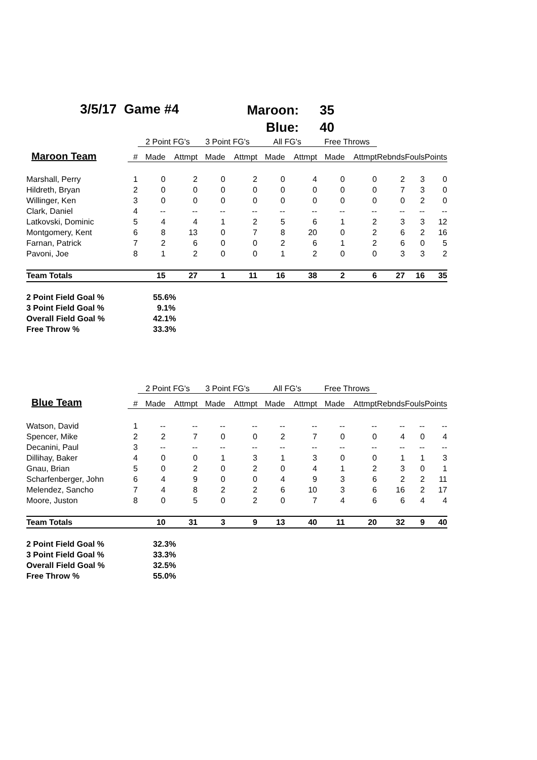3/5/17 Game #4
Maroon: 35
Blue: 40
| | | 2 Point FG's | | 3 Point FG's | | All FG's | | Free Throws | | | | |
| --- | --- | --- | --- | --- | --- | --- | --- | --- | --- | --- | --- | --- |
| Maroon Team | # | Made | Attmpt | Made | Attmpt | Made | Attmpt | Made | Attmpt | Rebnds | Fouls | Points |
| Marshall, Perry | 1 | 0 | 2 | 0 | 2 | 0 | 4 | 0 | 0 | 2 | 3 | 0 |
| Hildreth, Bryan | 2 | 0 | 0 | 0 | 0 | 0 | 0 | 0 | 0 | 7 | 3 | 0 |
| Willinger, Ken | 3 | 0 | 0 | 0 | 0 | 0 | 0 | 0 | 0 | 0 | 2 | 0 |
| Clark, Daniel | 4 | -- | -- | -- | -- | -- | -- | -- | -- | -- | -- | -- |
| Latkovski, Dominic | 5 | 4 | 4 | 1 | 2 | 5 | 6 | 1 | 2 | 3 | 3 | 12 |
| Montgomery, Kent | 6 | 8 | 13 | 0 | 7 | 8 | 20 | 0 | 2 | 6 | 2 | 16 |
| Farnan, Patrick | 7 | 2 | 6 | 0 | 0 | 2 | 6 | 1 | 2 | 6 | 0 | 5 |
| Pavoni, Joe | 8 | 1 | 2 | 0 | 0 | 1 | 2 | 0 | 0 | 3 | 3 | 2 |
| Team Totals | | 15 | 27 | 1 | 11 | 16 | 38 | 2 | 6 | 27 | 16 | 35 |
| 2 Point Field Goal % | | 55.6% | | | | | | | | | | |
| 3 Point Field Goal % | | 9.1% | | | | | | | | | | |
| Overall Field Goal % | | 42.1% | | | | | | | | | | |
| Free Throw % | | 33.3% | | | | | | | | | | |
| | | 2 Point FG's | | 3 Point FG's | | All FG's | | Free Throws | | | | |
| --- | --- | --- | --- | --- | --- | --- | --- | --- | --- | --- | --- | --- |
| Blue Team | # | Made | Attmpt | Made | Attmpt | Made | Attmpt | Made | Attmpt | Rebnds | Fouls | Points |
| Watson, David | 1 | -- | -- | -- | -- | -- | -- | -- | -- | -- | -- | -- |
| Spencer, Mike | 2 | 2 | 7 | 0 | 0 | 2 | 7 | 0 | 0 | 4 | 0 | 4 |
| Decanini, Paul | 3 | -- | -- | -- | -- | -- | -- | -- | -- | -- | -- | -- |
| Dillihay, Baker | 4 | 0 | 0 | 1 | 3 | 1 | 3 | 0 | 0 | 1 | 1 | 3 |
| Gnau, Brian | 5 | 0 | 2 | 0 | 2 | 0 | 4 | 1 | 2 | 3 | 0 | 1 |
| Scharfenberger, John | 6 | 4 | 9 | 0 | 0 | 4 | 9 | 3 | 6 | 2 | 2 | 11 |
| Melendez, Sancho | 7 | 4 | 8 | 2 | 2 | 6 | 10 | 3 | 6 | 16 | 2 | 17 |
| Moore, Juston | 8 | 0 | 5 | 0 | 2 | 0 | 7 | 4 | 6 | 6 | 4 | 4 |
| Team Totals | | 10 | 31 | 3 | 9 | 13 | 40 | 11 | 20 | 32 | 9 | 40 |
| 2 Point Field Goal % | | 32.3% | | | | | | | | | | |
| 3 Point Field Goal % | | 33.3% | | | | | | | | | | |
| Overall Field Goal % | | 32.5% | | | | | | | | | | |
| Free Throw % | | 55.0% | | | | | | | | | | |